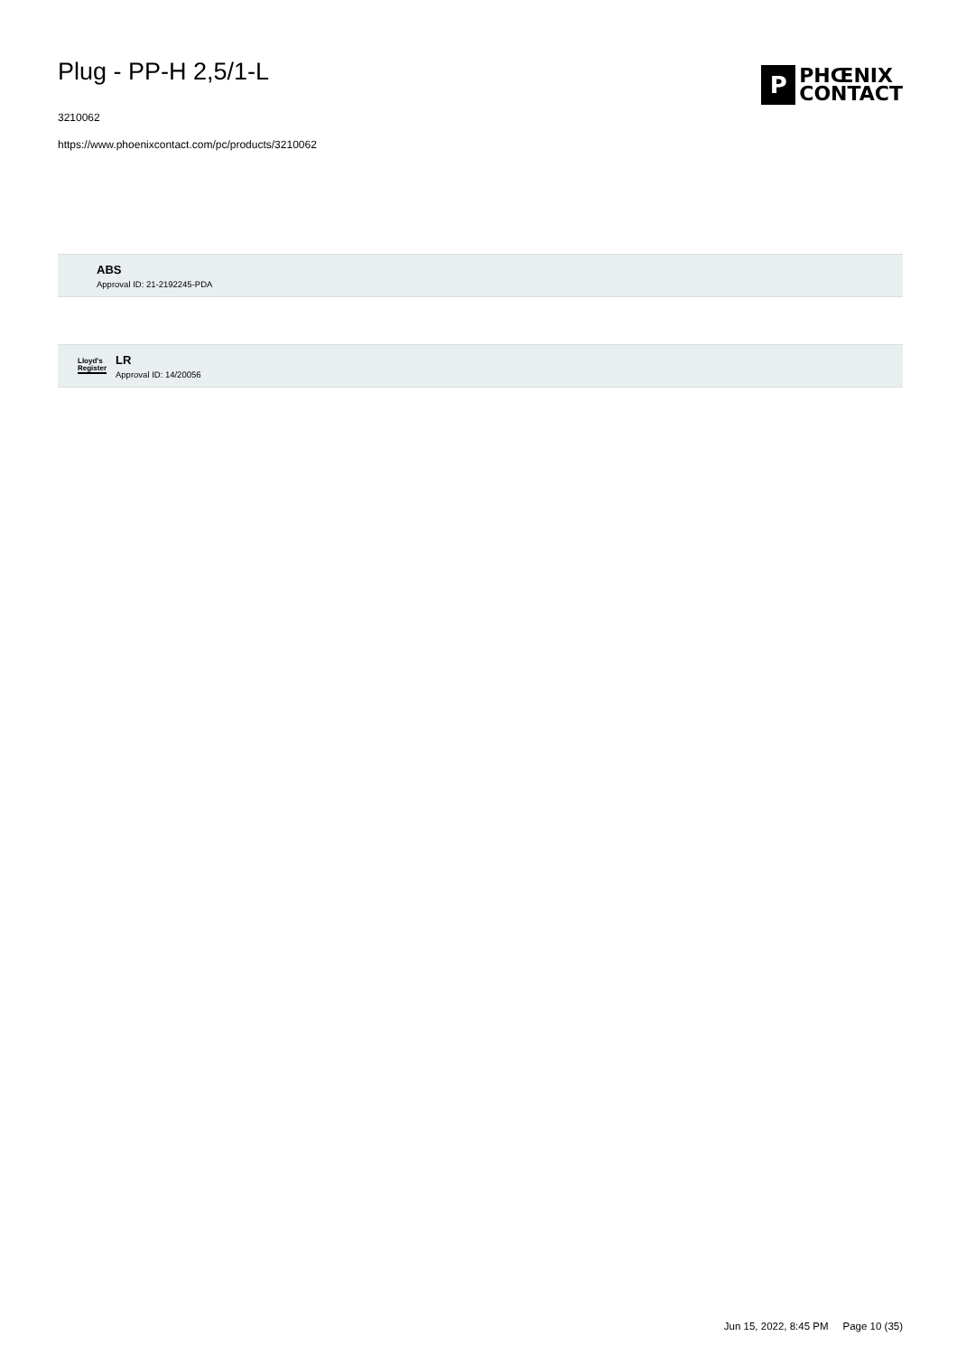Plug - PP-H 2,5/1-L
3210062
https://www.phoenixcontact.com/pc/products/3210062
P
PHŒNIX
CONTACT
ABS
Approval ID: 21-2192245-PDA
Lloyd's Register
LR
Approval ID: 14/20056
Jun 15, 2022, 8:45 PM Page 10 (35)